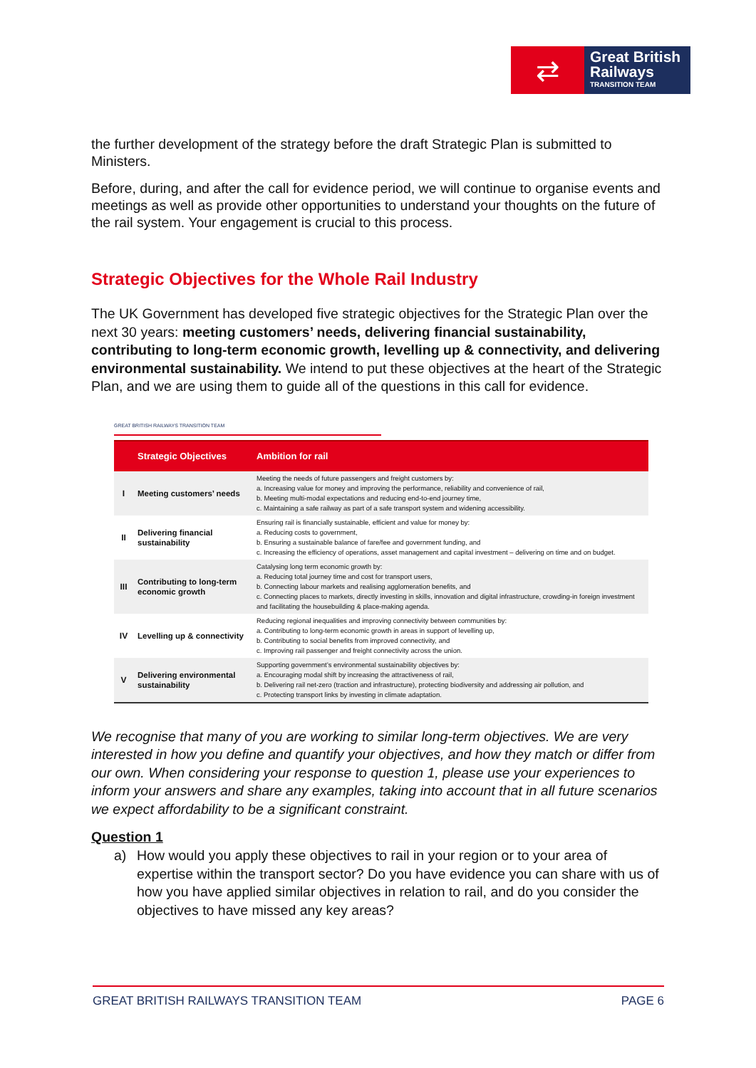⇄
Great British
Railways
TRANSITION TEAM
the further development of the strategy before the draft Strategic Plan is submitted to Ministers.
Before, during, and after the call for evidence period, we will continue to organise events and meetings as well as provide other opportunities to understand your thoughts on the future of the rail system. Your engagement is crucial to this process.
Strategic Objectives for the Whole Rail Industry
The UK Government has developed five strategic objectives for the Strategic Plan over the next 30 years: meeting customers’ needs, delivering financial sustainability, contributing to long-term economic growth, levelling up & connectivity, and delivering environmental sustainability. We intend to put these objectives at the heart of the Strategic Plan, and we are using them to guide all of the questions in this call for evidence.
GREAT BRITISH RAILWAYS TRANSITION TEAM
| | Strategic Objectives | Ambition for rail |
| --- | --- | --- |
| I | Meeting customers’ needs | Meeting the needs of future passengers and freight customers by: a. Increasing value for money and improving the performance, reliability and convenience of rail, b. Meeting multi-modal expectations and reducing end-to-end journey time, c. Maintaining a safe railway as part of a safe transport system and widening accessibility. |
| II | Delivering financial sustainability | Ensuring rail is financially sustainable, efficient and value for money by: a. Reducing costs to government, b. Ensuring a sustainable balance of fare/fee and government funding, and c. Increasing the efficiency of operations, asset management and capital investment – delivering on time and on budget. |
| III | Contributing to long-term economic growth | Catalysing long term economic growth by: a. Reducing total journey time and cost for transport users, b. Connecting labour markets and realising agglomeration benefits, and c. Connecting places to markets, directly investing in skills, innovation and digital infrastructure, crowding-in foreign investment and facilitating the housebuilding & place-making agenda. |
| IV | Levelling up & connectivity | Reducing regional inequalities and improving connectivity between communities by: a. Contributing to long-term economic growth in areas in support of levelling up, b. Contributing to social benefits from improved connectivity, and c. Improving rail passenger and freight connectivity across the union. |
| V | Delivering environmental sustainability | Supporting government’s environmental sustainability objectives by: a. Encouraging modal shift by increasing the attractiveness of rail, b. Delivering rail net-zero (traction and infrastructure), protecting biodiversity and addressing air pollution, and c. Protecting transport links by investing in climate adaptation. |
We recognise that many of you are working to similar long-term objectives. We are very interested in how you define and quantify your objectives, and how they match or differ from our own. When considering your response to question 1, please use your experiences to inform your answers and share any examples, taking into account that in all future scenarios we expect affordability to be a significant constraint.
Question 1
a) How would you apply these objectives to rail in your region or to your area of expertise within the transport sector? Do you have evidence you can share with us of how you have applied similar objectives in relation to rail, and do you consider the objectives to have missed any key areas?
GREAT BRITISH RAILWAYS TRANSITION TEAM PAGE 6